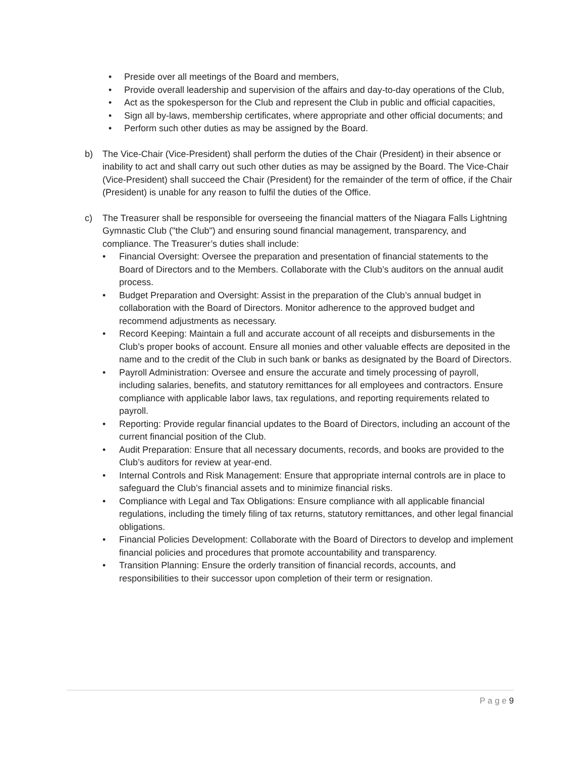• Preside over all meetings of the Board and members,
• Provide overall leadership and supervision of the affairs and day-to-day operations of the Club,
• Act as the spokesperson for the Club and represent the Club in public and official capacities,
• Sign all by-laws, membership certificates, where appropriate and other official documents; and
• Perform such other duties as may be assigned by the Board.
b) The Vice-Chair (Vice-President) shall perform the duties of the Chair (President) in their absence or inability to act and shall carry out such other duties as may be assigned by the Board. The Vice-Chair (Vice-President) shall succeed the Chair (President) for the remainder of the term of office, if the Chair (President) is unable for any reason to fulfil the duties of the Office.
c) The Treasurer shall be responsible for overseeing the financial matters of the Niagara Falls Lightning Gymnastic Club ("the Club") and ensuring sound financial management, transparency, and compliance. The Treasurer’s duties shall include:
• Financial Oversight: Oversee the preparation and presentation of financial statements to the Board of Directors and to the Members. Collaborate with the Club’s auditors on the annual audit process.
• Budget Preparation and Oversight: Assist in the preparation of the Club’s annual budget in collaboration with the Board of Directors. Monitor adherence to the approved budget and recommend adjustments as necessary.
• Record Keeping: Maintain a full and accurate account of all receipts and disbursements in the Club’s proper books of account. Ensure all monies and other valuable effects are deposited in the name and to the credit of the Club in such bank or banks as designated by the Board of Directors.
• Payroll Administration: Oversee and ensure the accurate and timely processing of payroll, including salaries, benefits, and statutory remittances for all employees and contractors. Ensure compliance with applicable labor laws, tax regulations, and reporting requirements related to payroll.
• Reporting: Provide regular financial updates to the Board of Directors, including an account of the current financial position of the Club.
• Audit Preparation: Ensure that all necessary documents, records, and books are provided to the Club’s auditors for review at year-end.
• Internal Controls and Risk Management: Ensure that appropriate internal controls are in place to safeguard the Club’s financial assets and to minimize financial risks.
• Compliance with Legal and Tax Obligations: Ensure compliance with all applicable financial regulations, including the timely filing of tax returns, statutory remittances, and other legal financial obligations.
• Financial Policies Development: Collaborate with the Board of Directors to develop and implement financial policies and procedures that promote accountability and transparency.
• Transition Planning: Ensure the orderly transition of financial records, accounts, and responsibilities to their successor upon completion of their term or resignation.
P a g e 9